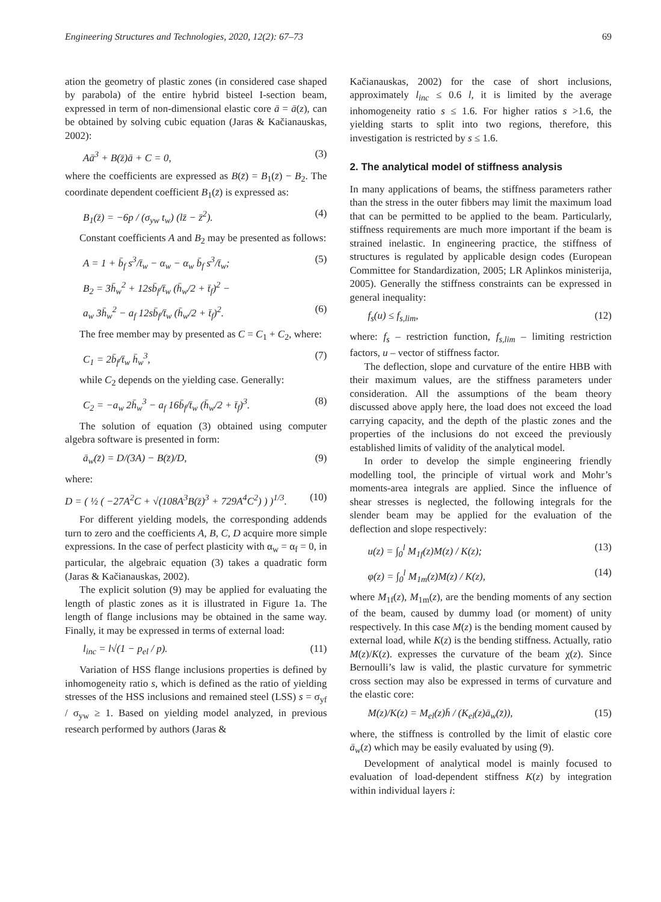Engineering Structures and Technologies, 2020, 12(2): 67–73 69
ation the geometry of plastic zones (in considered case shaped by parabola) of the entire hybrid bisteel I-section beam, expressed in term of non-dimensional elastic core ā = ā(z), can be obtained by solving cubic equation (Jaras & Kačianauskas, 2002):
Aā<sup>3</sup> + B(z̄)ā + C = 0, (3)
where the coefficients are expressed as B(z̄) = B<sub>1</sub>(z̄) − B<sub>2</sub>. The coordinate dependent coefficient B<sub>1</sub>(z̄) is expressed as:
B<sub>1</sub>(z̄) = −6p / (σ<sub>yw</sub> t<sub>w</sub>) (lz̄ − z̄<sup>2</sup>). (4)
Constant coefficients A and B<sub>2</sub> may be presented as follows:
A = 1 + b̄<sub>f</sub> s<sup>3</sup>/t̄<sub>w</sub> − α<sub>w</sub> − α<sub>w</sub> b̄<sub>f</sub> s<sup>3</sup>/t̄<sub>w</sub>; (5)
B<sub>2</sub> = 3h̄<sub>w</sub><sup>2</sup> + 12sb̄<sub>f</sub>/t̄<sub>w</sub> (h̄<sub>w</sub>/2 + t̄<sub>f</sub>)<sup>2</sup> −
a<sub>w</sub> 3h̄<sub>w</sub><sup>2</sup> − a<sub>f</sub> 12sb̄<sub>f</sub>/t̄<sub>w</sub> (h̄<sub>w</sub>/2 + t̄<sub>f</sub>)<sup>2</sup>. (6)
The free member may by presented as C = C<sub>1</sub> + C<sub>2</sub>, where:
C<sub>1</sub> = 2b̄<sub>f</sub>/t̄<sub>w</sub> h̄<sub>w</sub><sup>3</sup>, (7)
while C<sub>2</sub> depends on the yielding case. Generally:
C<sub>2</sub> = −a<sub>w</sub> 2h̄<sub>w</sub><sup>3</sup> − a<sub>f</sub> 16b̄<sub>f</sub>/t̄<sub>w</sub> (h̄<sub>w</sub>/2 + t̄<sub>f</sub>)<sup>3</sup>. (8)
The solution of equation (3) obtained using computer algebra software is presented in form:
ā<sub>w</sub>(z̄) = D/(3A) − B(z̄)/D, (9)
where:
D = ( ½ ( −27A<sup>2</sup>C + √(108A<sup>3</sup>B(z̄)<sup>3</sup> + 729A<sup>4</sup>C<sup>2</sup>) ) )<sup>1/3</sup>. (10)
For different yielding models, the corresponding addends turn to zero and the coefficients A, B, C, D acquire more simple expressions. In the case of perfect plasticity with α<sub>w</sub> = α<sub>f</sub> = 0, in particular, the algebraic equation (3) takes a quadratic form (Jaras & Kačianauskas, 2002).
The explicit solution (9) may be applied for evaluating the length of plastic zones as it is illustrated in Figure 1a. The length of flange inclusions may be obtained in the same way. Finally, it may be expressed in terms of external load:
l<sub>inc</sub> = l√(1 − p<sub>el</sub> / p). (11)
Variation of HSS flange inclusions properties is defined by inhomogeneity ratio s, which is defined as the ratio of yielding stresses of the HSS inclusions and remained steel (LSS) s = σ<sub>yf</sub> / σ<sub>yw</sub> ≥ 1. Based on yielding model analyzed, in previous research performed by authors (Jaras &
Kačianauskas, 2002) for the case of short inclusions, approximately l<sub>inc</sub> ≤ 0.6 l, it is limited by the average inhomogeneity ratio s ≤ 1.6. For higher ratios s >1.6, the yielding starts to split into two regions, therefore, this investigation is restricted by s ≤ 1.6.
2. The analytical model of stiffness analysis
In many applications of beams, the stiffness parameters rather than the stress in the outer fibbers may limit the maximum load that can be permitted to be applied to the beam. Particularly, stiffness requirements are much more important if the beam is strained inelastic. In engineering practice, the stiffness of structures is regulated by applicable design codes (European Committee for Standardization, 2005; LR Aplinkos ministerija, 2005). Generally the stiffness constraints can be expressed in general inequality:
f<sub>s</sub>(u) ≤ f<sub>s,lim</sub>, (12)
where: f<sub>s</sub> – restriction function, f<sub>s,lim</sub> – limiting restriction factors, u – vector of stiffness factor.
The deflection, slope and curvature of the entire HBB with their maximum values, are the stiffness parameters under consideration. All the assumptions of the beam theory discussed above apply here, the load does not exceed the load carrying capacity, and the depth of the plastic zones and the properties of the inclusions do not exceed the previously established limits of validity of the analytical model.
In order to develop the simple engineering friendly modelling tool, the principle of virtual work and Mohr’s moments-area integrals are applied. Since the influence of shear stresses is neglected, the following integrals for the slender beam may be applied for the evaluation of the deflection and slope respectively:
u(z) = ∫<sub>0</sub><sup>l</sup> M<sub>1f</sub>(z)M(z) / K(z); (13)
φ(z) = ∫<sub>0</sub><sup>l</sup> M<sub>1m</sub>(z)M(z) / K(z), (14)
where M<sub>1f</sub>(z), M<sub>1m</sub>(z), are the bending moments of any section of the beam, caused by dummy load (or moment) of unity respectively. In this case M(z) is the bending moment caused by external load, while K(z) is the bending stiffness. Actually, ratio M(z)/K(z). expresses the curvature of the beam χ(z). Since Bernoulli’s law is valid, the plastic curvature for symmetric cross section may also be expressed in terms of curvature and the elastic core:
M(z)/K(z) = M<sub>el</sub>(z)h̄ / (K<sub>el</sub>(z)ā<sub>w</sub>(z̄)), (15)
where, the stiffness is controlled by the limit of elastic core ā<sub>w</sub>(z) which may be easily evaluated by using (9).
Development of analytical model is mainly focused to evaluation of load-dependent stiffness K(z) by integration within individual layers i: